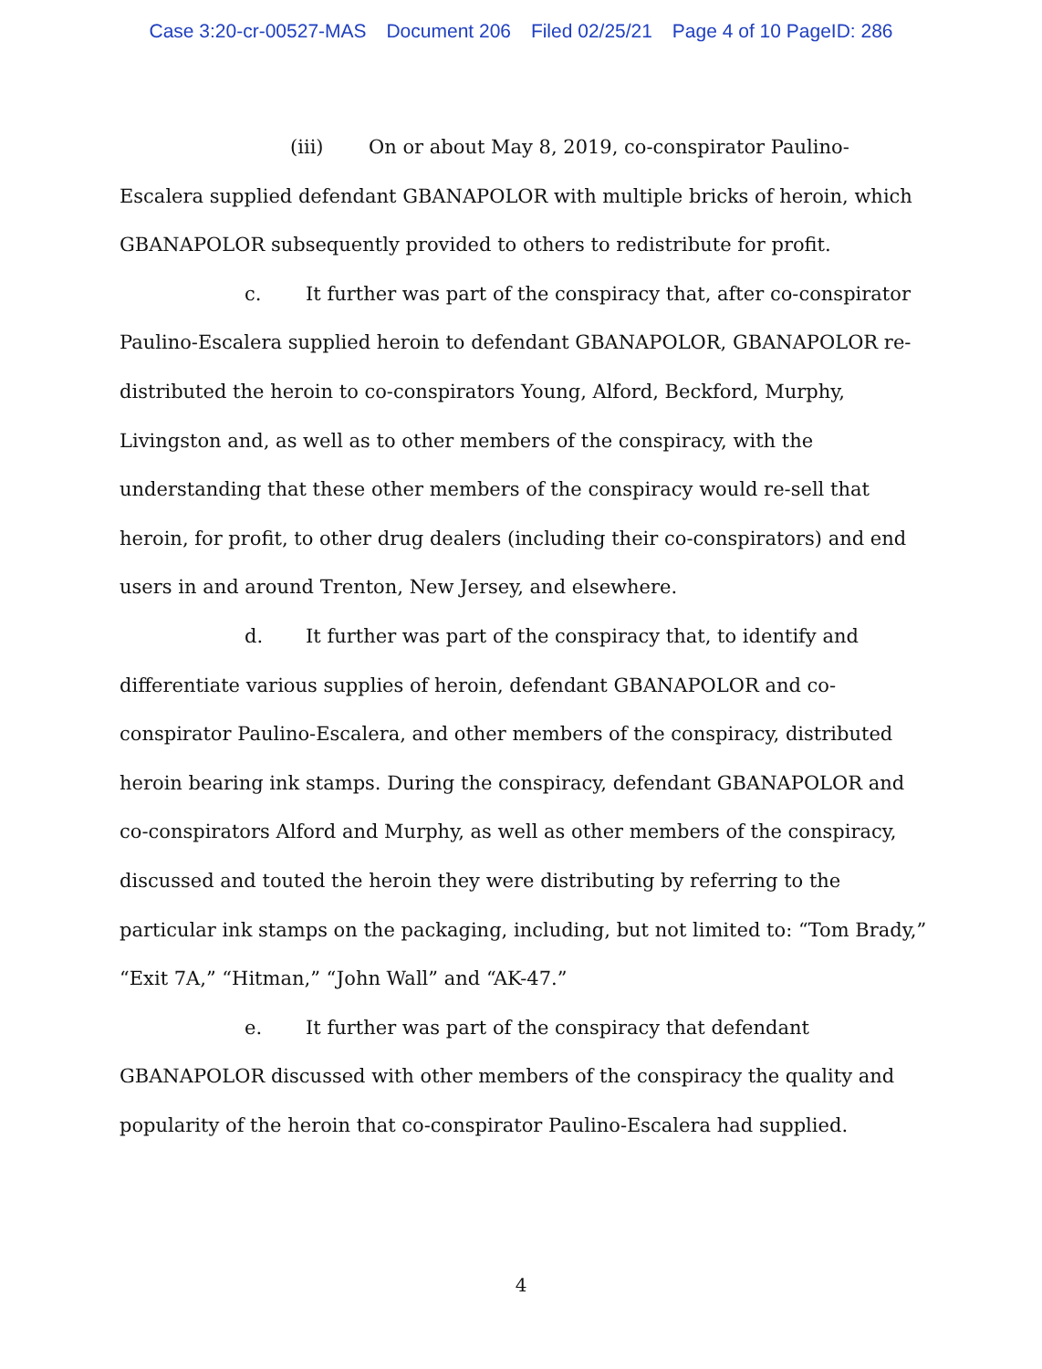Case 3:20-cr-00527-MAS Document 206 Filed 02/25/21 Page 4 of 10 PageID: 286
(iii) On or about May 8, 2019, co-conspirator Paulino-Escalera supplied defendant GBANAPOLOR with multiple bricks of heroin, which GBANAPOLOR subsequently provided to others to redistribute for profit.
c. It further was part of the conspiracy that, after co-conspirator Paulino-Escalera supplied heroin to defendant GBANAPOLOR, GBANAPOLOR re-distributed the heroin to co-conspirators Young, Alford, Beckford, Murphy, Livingston and, as well as to other members of the conspiracy, with the understanding that these other members of the conspiracy would re-sell that heroin, for profit, to other drug dealers (including their co-conspirators) and end users in and around Trenton, New Jersey, and elsewhere.
d. It further was part of the conspiracy that, to identify and differentiate various supplies of heroin, defendant GBANAPOLOR and co-conspirator Paulino-Escalera, and other members of the conspiracy, distributed heroin bearing ink stamps. During the conspiracy, defendant GBANAPOLOR and co-conspirators Alford and Murphy, as well as other members of the conspiracy, discussed and touted the heroin they were distributing by referring to the particular ink stamps on the packaging, including, but not limited to: “Tom Brady,” “Exit 7A,” “Hitman,” “John Wall” and “AK-47.”
e. It further was part of the conspiracy that defendant GBANAPOLOR discussed with other members of the conspiracy the quality and popularity of the heroin that co-conspirator Paulino-Escalera had supplied.
4